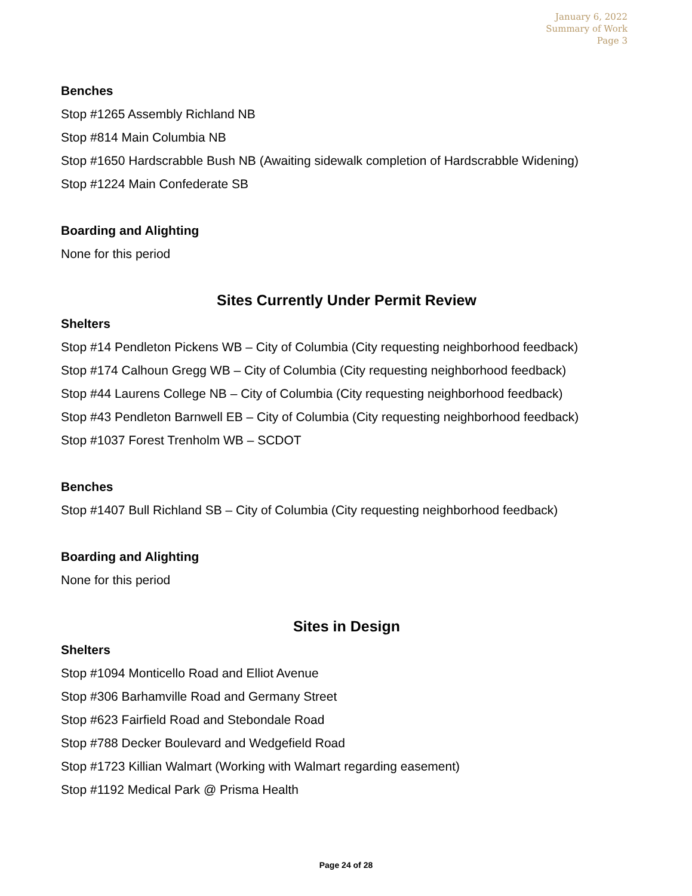January 6, 2022
Summary of Work
Page 3
Benches
Stop #1265 Assembly Richland NB
Stop #814 Main Columbia NB
Stop #1650 Hardscrabble Bush NB (Awaiting sidewalk completion of Hardscrabble Widening)
Stop #1224 Main Confederate SB
Boarding and Alighting
None for this period
Sites Currently Under Permit Review
Shelters
Stop #14 Pendleton Pickens WB – City of Columbia (City requesting neighborhood feedback)
Stop #174 Calhoun Gregg WB – City of Columbia (City requesting neighborhood feedback)
Stop #44 Laurens College NB – City of Columbia (City requesting neighborhood feedback)
Stop #43 Pendleton Barnwell EB – City of Columbia (City requesting neighborhood feedback)
Stop #1037 Forest Trenholm WB – SCDOT
Benches
Stop #1407 Bull Richland SB – City of Columbia (City requesting neighborhood feedback)
Boarding and Alighting
None for this period
Sites in Design
Shelters
Stop #1094 Monticello Road and Elliot Avenue
Stop #306 Barhamville Road and Germany Street
Stop #623 Fairfield Road and Stebondale Road
Stop #788 Decker Boulevard and Wedgefield Road
Stop #1723 Killian Walmart (Working with Walmart regarding easement)
Stop #1192 Medical Park @ Prisma Health
Page 24 of 28